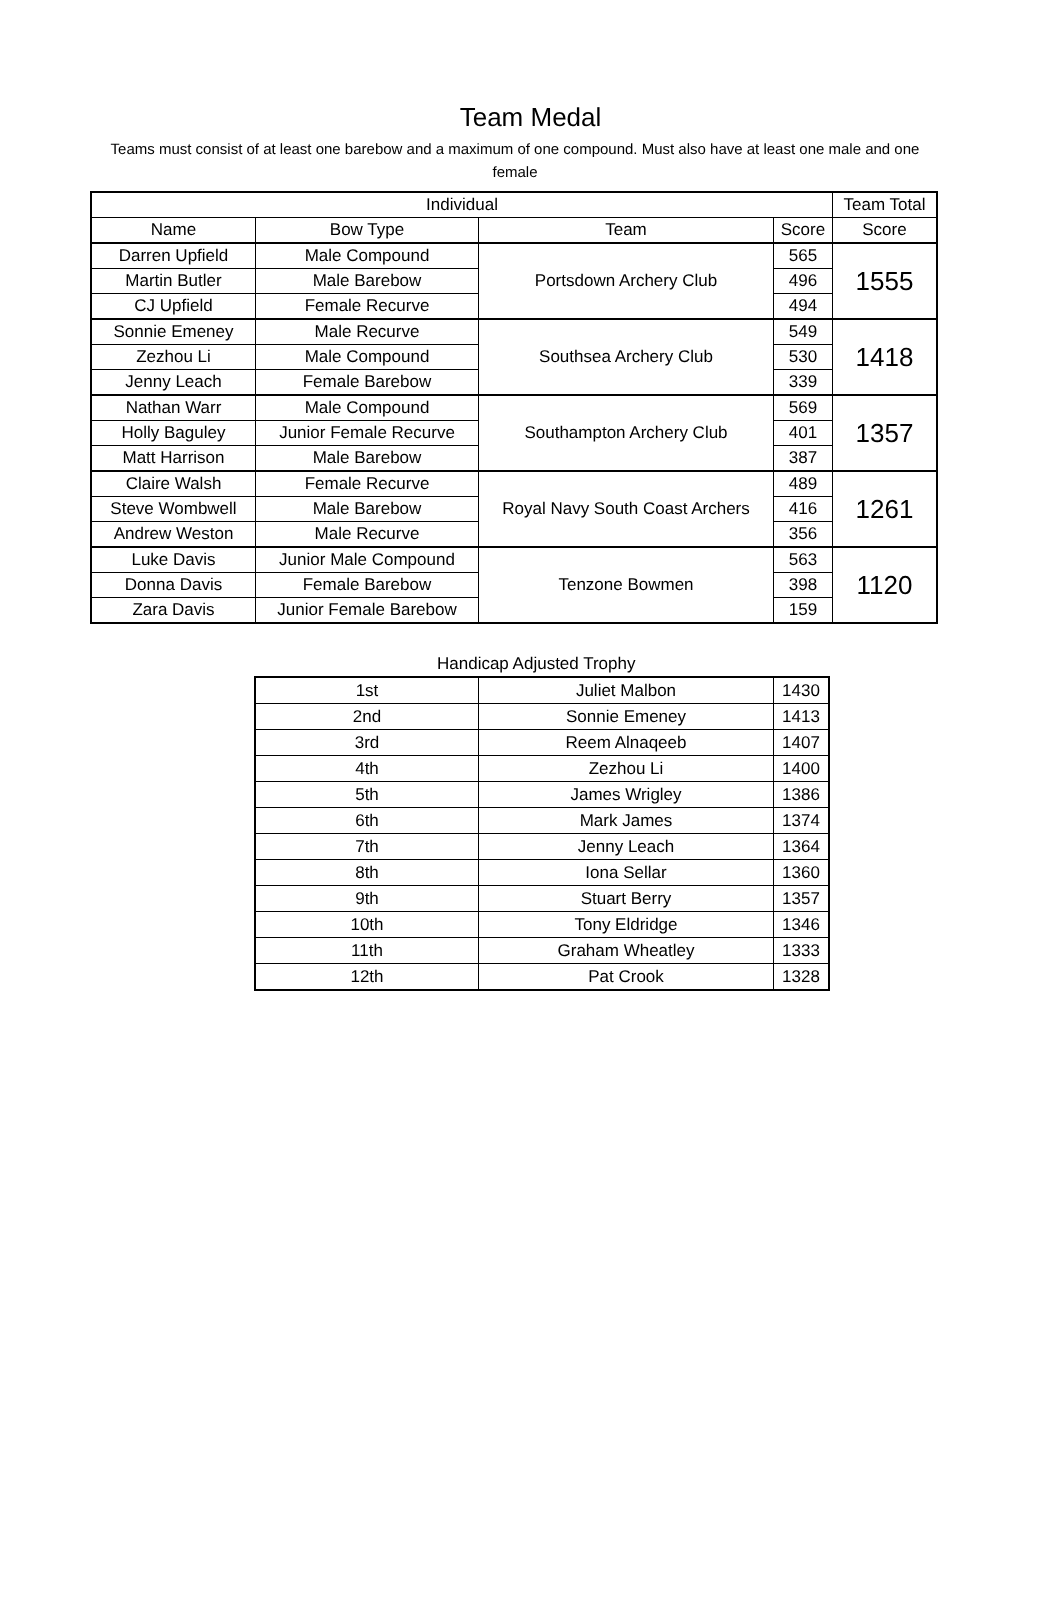Team Medal
Teams must consist of at least one barebow and a maximum of one compound. Must also have at least one male and one female
| Individual | | | | Team Total |
| --- | --- | --- | --- | --- |
| Name | Bow Type | Team | Score | Score |
| Darren Upfield | Male Compound | Portsdown Archery Club | 565 | 1555 |
| Martin Butler | Male Barebow | | 496 | |
| CJ Upfield | Female Recurve | | 494 | |
| Sonnie Emeney | Male Recurve | Southsea Archery Club | 549 | 1418 |
| Zezhou Li | Male Compound | | 530 | |
| Jenny Leach | Female Barebow | | 339 | |
| Nathan Warr | Male Compound | Southampton Archery Club | 569 | 1357 |
| Holly Baguley | Junior Female Recurve | | 401 | |
| Matt Harrison | Male Barebow | | 387 | |
| Claire Walsh | Female Recurve | Royal Navy South Coast Archers | 489 | 1261 |
| Steve Wombwell | Male Barebow | | 416 | |
| Andrew Weston | Male Recurve | | 356 | |
| Luke Davis | Junior Male Compound | Tenzone Bowmen | 563 | 1120 |
| Donna Davis | Female Barebow | | 398 | |
| Zara Davis | Junior Female Barebow | | 159 | |
Handicap Adjusted Trophy
| 1st | Juliet Malbon | 1430 |
| 2nd | Sonnie Emeney | 1413 |
| 3rd | Reem Alnaqeeb | 1407 |
| 4th | Zezhou Li | 1400 |
| 5th | James Wrigley | 1386 |
| 6th | Mark James | 1374 |
| 7th | Jenny Leach | 1364 |
| 8th | Iona Sellar | 1360 |
| 9th | Stuart Berry | 1357 |
| 10th | Tony Eldridge | 1346 |
| 11th | Graham Wheatley | 1333 |
| 12th | Pat Crook | 1328 |